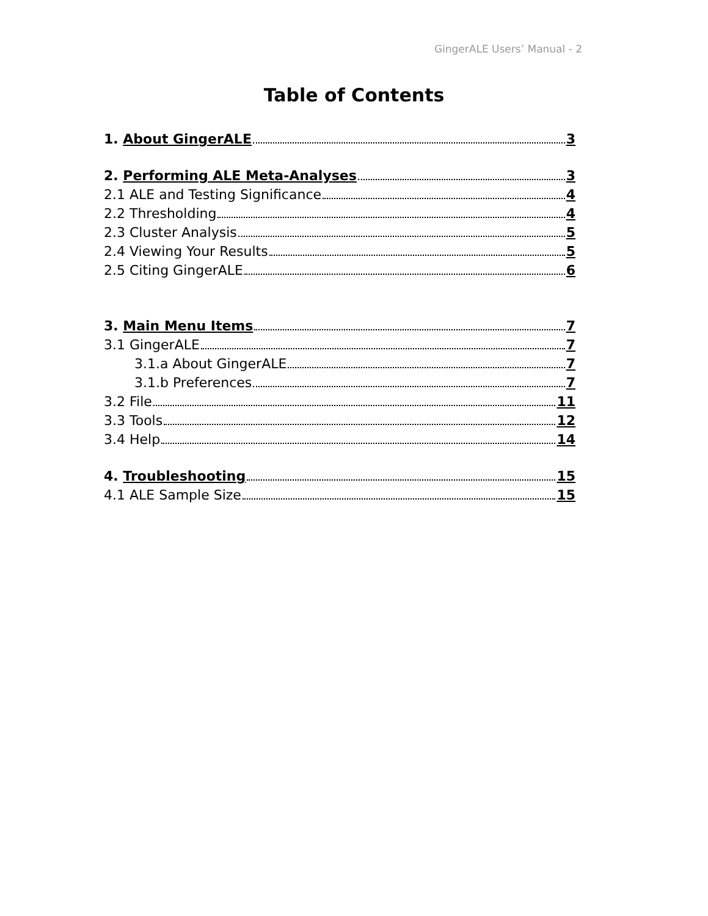GingerALE Users’ Manual - 2
Table of Contents
1. About GingerALE 3
2. Performing ALE Meta-Analyses 3
2.1 ALE and Testing Significance 4
2.2 Thresholding 4
2.3 Cluster Analysis 5
2.4 Viewing Your Results 5
2.5 Citing GingerALE 6
3. Main Menu Items 7
3.1 GingerALE 7
3.1.a About GingerALE 7
3.1.b Preferences 7
3.2 File 11
3.3 Tools 12
3.4 Help 14
4. Troubleshooting 15
4.1 ALE Sample Size 15